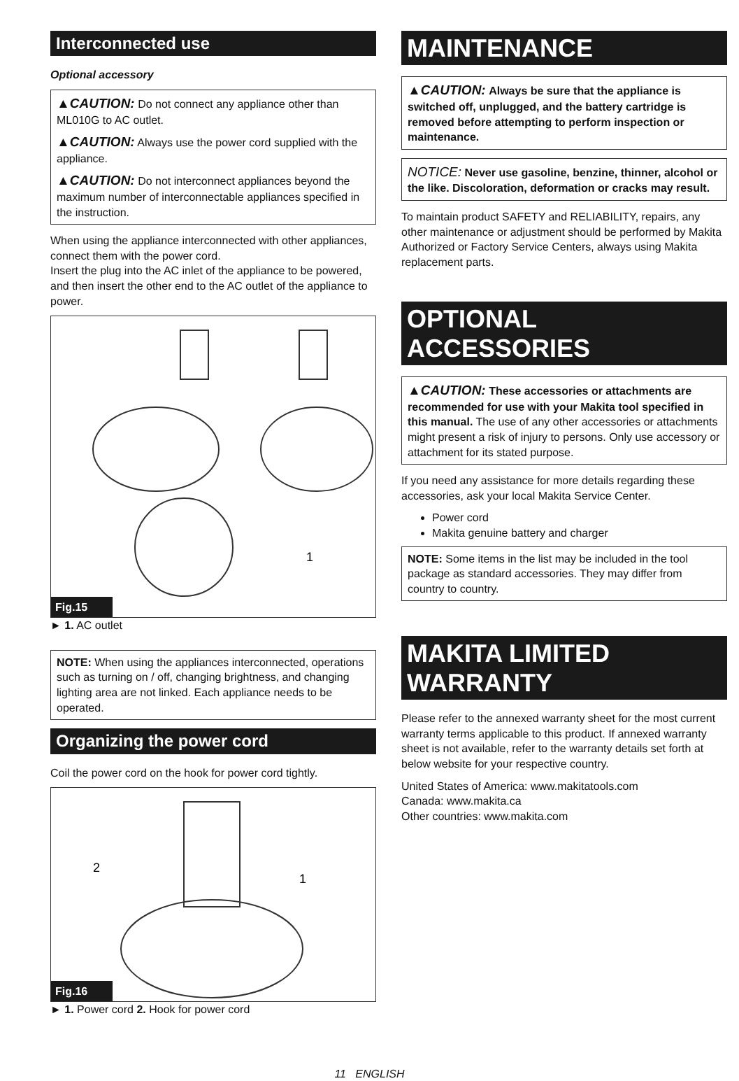Interconnected use
Optional accessory
▲CAUTION: Do not connect any appliance other than ML010G to AC outlet.
▲CAUTION: Always use the power cord supplied with the appliance.
▲CAUTION: Do not interconnect appliances beyond the maximum number of interconnectable appliances specified in the instruction.
When using the appliance interconnected with other appliances, connect them with the power cord.
Insert the plug into the AC inlet of the appliance to be powered, and then insert the other end to the AC outlet of the appliance to power.
1
Fig.15
► 1. AC outlet
NOTE: When using the appliances interconnected, operations such as turning on / off, changing brightness, and changing lighting area are not linked. Each appliance needs to be operated.
Organizing the power cord
Coil the power cord on the hook for power cord tightly.
2
1
Fig.16
► 1. Power cord 2. Hook for power cord
MAINTENANCE
▲CAUTION: Always be sure that the appliance is switched off, unplugged, and the battery cartridge is removed before attempting to perform inspection or maintenance.
NOTICE: Never use gasoline, benzine, thinner, alcohol or the like. Discoloration, deformation or cracks may result.
To maintain product SAFETY and RELIABILITY, repairs, any other maintenance or adjustment should be performed by Makita Authorized or Factory Service Centers, always using Makita replacement parts.
OPTIONAL ACCESSORIES
▲CAUTION: These accessories or attachments are recommended for use with your Makita tool specified in this manual. The use of any other accessories or attachments might present a risk of injury to persons. Only use accessory or attachment for its stated purpose.
If you need any assistance for more details regarding these accessories, ask your local Makita Service Center.
Power cord
Makita genuine battery and charger
NOTE: Some items in the list may be included in the tool package as standard accessories. They may differ from country to country.
MAKITA LIMITED WARRANTY
Please refer to the annexed warranty sheet for the most current warranty terms applicable to this product. If annexed warranty sheet is not available, refer to the warranty details set forth at below website for your respective country.
United States of America: www.makitatools.com
Canada: www.makita.ca
Other countries: www.makita.com
11 ENGLISH